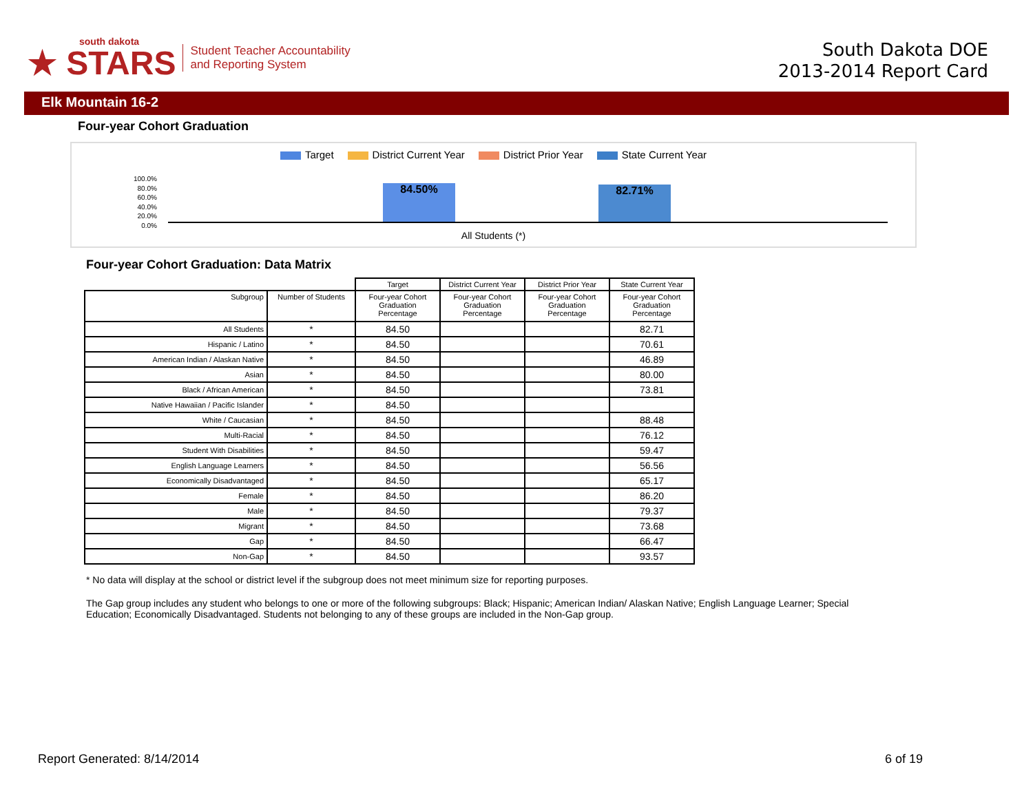south dakota
★ STARS
Student Teacher Accountability
and Reporting System
South Dakota DOE
2013-2014 Report Card
Elk Mountain 16-2
Four-year Cohort Graduation
Target District Current Year District Prior Year State Current Year
100.0%
80.0%
60.0%
40.0%
20.0%
0.0%
84.50% 82.71%
All Students (*)
Four-year Cohort Graduation: Data Matrix
| | | Target | District Current Year | District Prior Year | State Current Year |
| Subgroup | Number of Students | Four-year Cohort Graduation Percentage | Four-year Cohort Graduation Percentage | Four-year Cohort Graduation Percentage | Four-year Cohort Graduation Percentage |
| All Students | * | 84.50 | | | 82.71 |
| Hispanic / Latino | * | 84.50 | | | 70.61 |
| American Indian / Alaskan Native | * | 84.50 | | | 46.89 |
| Asian | * | 84.50 | | | 80.00 |
| Black / African American | * | 84.50 | | | 73.81 |
| Native Hawaiian / Pacific Islander | * | 84.50 | | | |
| White / Caucasian | * | 84.50 | | | 88.48 |
| Multi-Racial | * | 84.50 | | | 76.12 |
| Student With Disabilities | * | 84.50 | | | 59.47 |
| English Language Learners | * | 84.50 | | | 56.56 |
| Economically Disadvantaged | * | 84.50 | | | 65.17 |
| Female | * | 84.50 | | | 86.20 |
| Male | * | 84.50 | | | 79.37 |
| Migrant | * | 84.50 | | | 73.68 |
| Gap | * | 84.50 | | | 66.47 |
| Non-Gap | * | 84.50 | | | 93.57 |
* No data will display at the school or district level if the subgroup does not meet minimum size for reporting purposes.
The Gap group includes any student who belongs to one or more of the following subgroups: Black; Hispanic; American Indian/ Alaskan Native; English Language Learner; Special Education; Economically Disadvantaged. Students not belonging to any of these groups are included in the Non-Gap group.
Report Generated: 8/14/2014 6 of 19